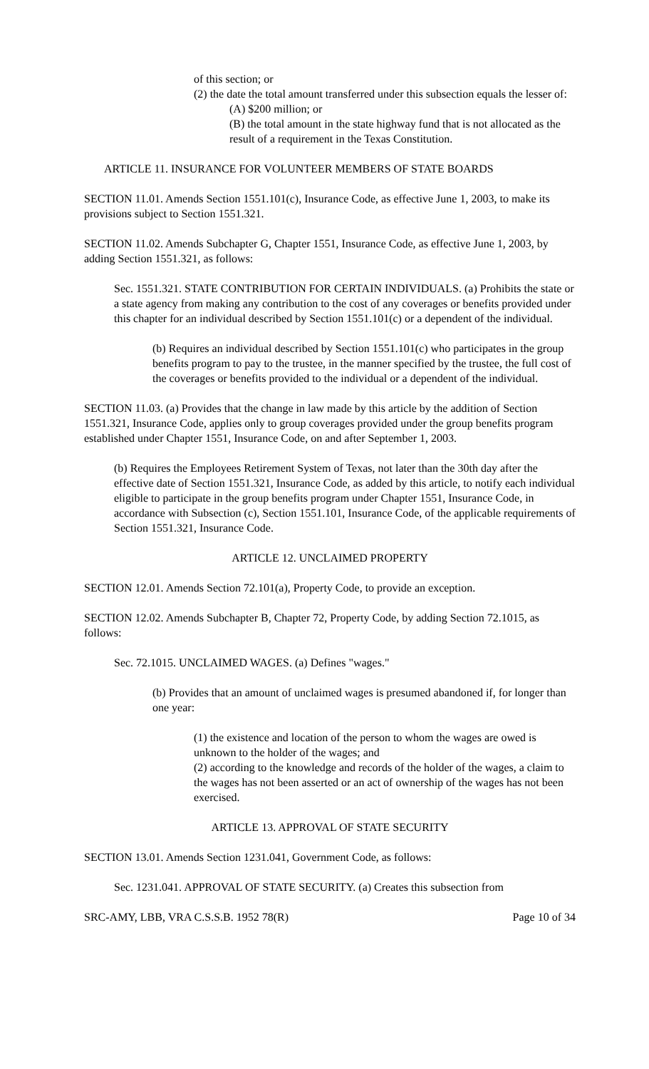of this section; or
(2) the date the total amount transferred under this subsection equals the lesser of:
(A) $200 million; or
(B) the total amount in the state highway fund that is not allocated as the result of a requirement in the Texas Constitution.
ARTICLE 11. INSURANCE FOR VOLUNTEER MEMBERS OF STATE BOARDS
SECTION 11.01. Amends Section 1551.101(c), Insurance Code, as effective June 1, 2003, to make its provisions subject to Section 1551.321.
SECTION 11.02. Amends Subchapter G, Chapter 1551, Insurance Code, as effective June 1, 2003, by adding Section 1551.321, as follows:
Sec. 1551.321. STATE CONTRIBUTION FOR CERTAIN INDIVIDUALS. (a) Prohibits the state or a state agency from making any contribution to the cost of any coverages or benefits provided under this chapter for an individual described by Section 1551.101(c) or a dependent of the individual.
(b) Requires an individual described by Section 1551.101(c) who participates in the group benefits program to pay to the trustee, in the manner specified by the trustee, the full cost of the coverages or benefits provided to the individual or a dependent of the individual.
SECTION 11.03. (a) Provides that the change in law made by this article by the addition of Section 1551.321, Insurance Code, applies only to group coverages provided under the group benefits program established under Chapter 1551, Insurance Code, on and after September 1, 2003.
(b) Requires the Employees Retirement System of Texas, not later than the 30th day after the effective date of Section 1551.321, Insurance Code, as added by this article, to notify each individual eligible to participate in the group benefits program under Chapter 1551, Insurance Code, in accordance with Subsection (c), Section 1551.101, Insurance Code, of the applicable requirements of Section 1551.321, Insurance Code.
ARTICLE 12. UNCLAIMED PROPERTY
SECTION 12.01. Amends Section 72.101(a), Property Code, to provide an exception.
SECTION 12.02. Amends Subchapter B, Chapter 72, Property Code, by adding Section 72.1015, as follows:
Sec. 72.1015. UNCLAIMED WAGES. (a) Defines "wages."
(b) Provides that an amount of unclaimed wages is presumed abandoned if, for longer than one year:
(1) the existence and location of the person to whom the wages are owed is unknown to the holder of the wages; and
(2) according to the knowledge and records of the holder of the wages, a claim to the wages has not been asserted or an act of ownership of the wages has not been exercised.
ARTICLE 13. APPROVAL OF STATE SECURITY
SECTION 13.01. Amends Section 1231.041, Government Code, as follows:
Sec. 1231.041. APPROVAL OF STATE SECURITY. (a) Creates this subsection from
SRC-AMY, LBB, VRA C.S.S.B. 1952 78(R) Page 10 of 34